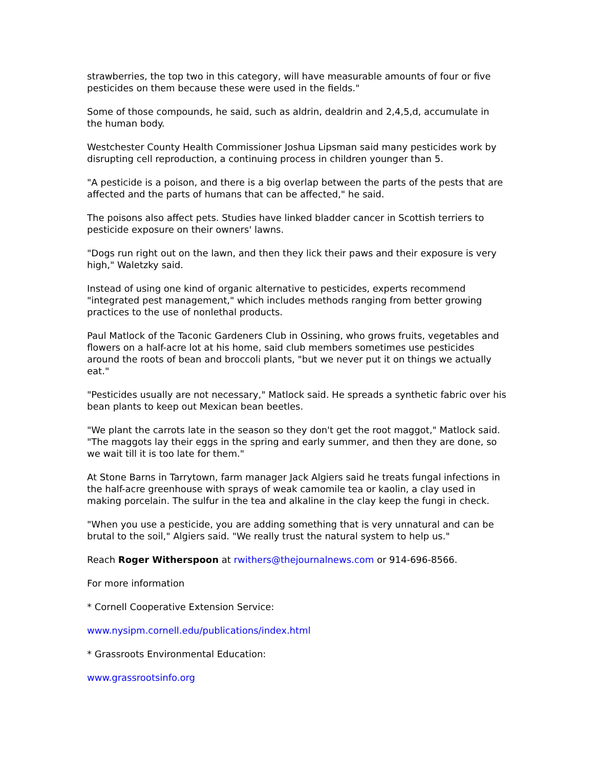strawberries, the top two in this category, will have measurable amounts of four or five pesticides on them because these were used in the fields."
Some of those compounds, he said, such as aldrin, dealdrin and 2,4,5,d, accumulate in the human body.
Westchester County Health Commissioner Joshua Lipsman said many pesticides work by disrupting cell reproduction, a continuing process in children younger than 5.
"A pesticide is a poison, and there is a big overlap between the parts of the pests that are affected and the parts of humans that can be affected," he said.
The poisons also affect pets. Studies have linked bladder cancer in Scottish terriers to pesticide exposure on their owners' lawns.
"Dogs run right out on the lawn, and then they lick their paws and their exposure is very high," Waletzky said.
Instead of using one kind of organic alternative to pesticides, experts recommend "integrated pest management," which includes methods ranging from better growing practices to the use of nonlethal products.
Paul Matlock of the Taconic Gardeners Club in Ossining, who grows fruits, vegetables and flowers on a half-acre lot at his home, said club members sometimes use pesticides around the roots of bean and broccoli plants, "but we never put it on things we actually eat."
"Pesticides usually are not necessary," Matlock said. He spreads a synthetic fabric over his bean plants to keep out Mexican bean beetles.
"We plant the carrots late in the season so they don't get the root maggot," Matlock said. "The maggots lay their eggs in the spring and early summer, and then they are done, so we wait till it is too late for them."
At Stone Barns in Tarrytown, farm manager Jack Algiers said he treats fungal infections in the half-acre greenhouse with sprays of weak camomile tea or kaolin, a clay used in making porcelain. The sulfur in the tea and alkaline in the clay keep the fungi in check.
"When you use a pesticide, you are adding something that is very unnatural and can be brutal to the soil," Algiers said. "We really trust the natural system to help us."
Reach Roger Witherspoon at rwithers@thejournalnews.com or 914-696-8566.
For more information
* Cornell Cooperative Extension Service:
www.nysipm.cornell.edu/publications/index.html
* Grassroots Environmental Education:
www.grassrootsinfo.org